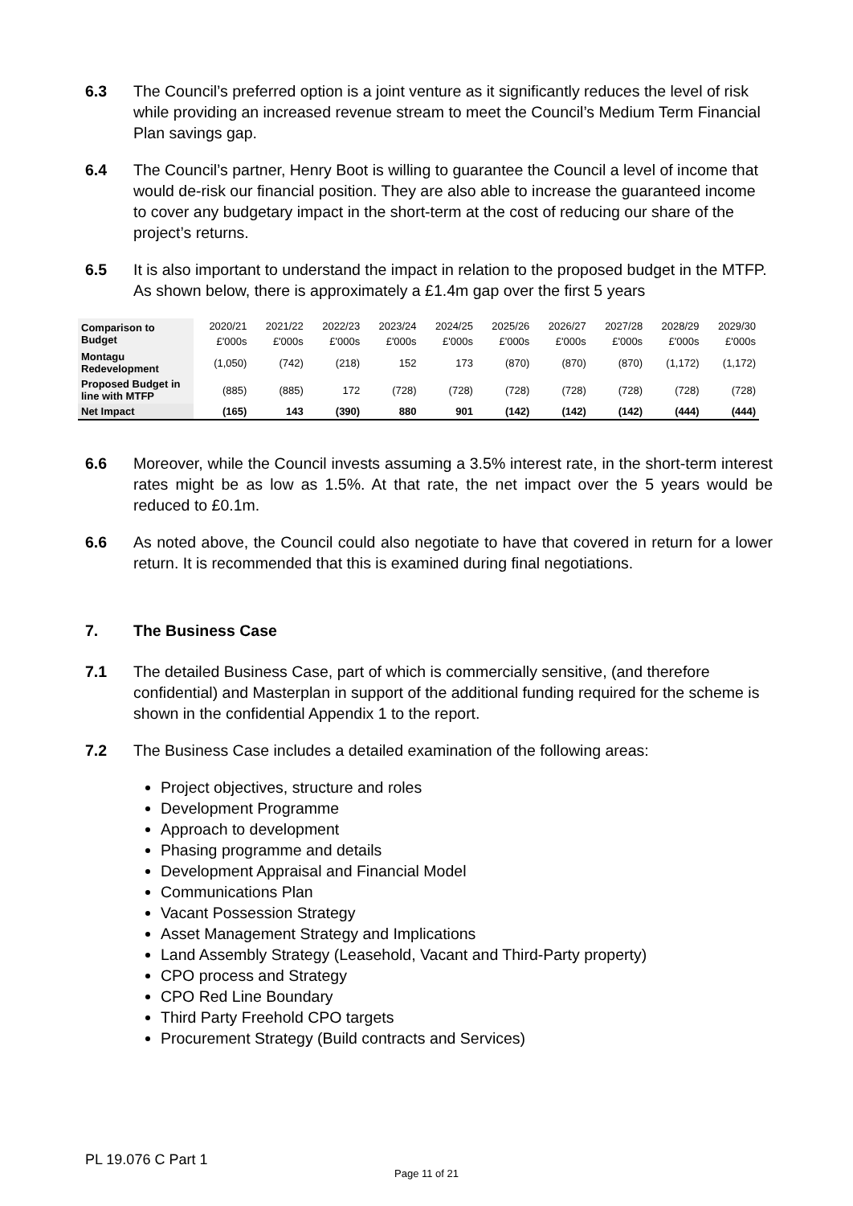6.3 The Council’s preferred option is a joint venture as it significantly reduces the level of risk while providing an increased revenue stream to meet the Council’s Medium Term Financial Plan savings gap.
6.4 The Council’s partner, Henry Boot is willing to guarantee the Council a level of income that would de-risk our financial position. They are also able to increase the guaranteed income to cover any budgetary impact in the short-term at the cost of reducing our share of the project’s returns.
6.5 It is also important to understand the impact in relation to the proposed budget in the MTFP. As shown below, there is approximately a £1.4m gap over the first 5 years
| Comparison to Budget | 2020/21 | 2021/22 | 2022/23 | 2023/24 | 2024/25 | 2025/26 | 2026/27 | 2027/28 | 2028/29 | 2029/30 |
| | £'000s | £'000s | £'000s | £'000s | £'000s | £'000s | £'000s | £'000s | £'000s | £'000s |
| Montagu Redevelopment | (1,050) | (742) | (218) | 152 | 173 | (870) | (870) | (870) | (1,172) | (1,172) |
| Proposed Budget in line with MTFP | (885) | (885) | 172 | (728) | (728) | (728) | (728) | (728) | (728) | (728) |
| Net Impact | (165) | 143 | (390) | 880 | 901 | (142) | (142) | (142) | (444) | (444) |
6.6 Moreover, while the Council invests assuming a 3.5% interest rate, in the short-term interest rates might be as low as 1.5%. At that rate, the net impact over the 5 years would be reduced to £0.1m.
6.6 As noted above, the Council could also negotiate to have that covered in return for a lower return. It is recommended that this is examined during final negotiations.
7. The Business Case
7.1 The detailed Business Case, part of which is commercially sensitive, (and therefore confidential) and Masterplan in support of the additional funding required for the scheme is shown in the confidential Appendix 1 to the report.
7.2 The Business Case includes a detailed examination of the following areas:
Project objectives, structure and roles
Development Programme
Approach to development
Phasing programme and details
Development Appraisal and Financial Model
Communications Plan
Vacant Possession Strategy
Asset Management Strategy and Implications
Land Assembly Strategy (Leasehold, Vacant and Third-Party property)
CPO process and Strategy
CPO Red Line Boundary
Third Party Freehold CPO targets
Procurement Strategy (Build contracts and Services)
PL 19.076 C Part 1
Page 11 of 21